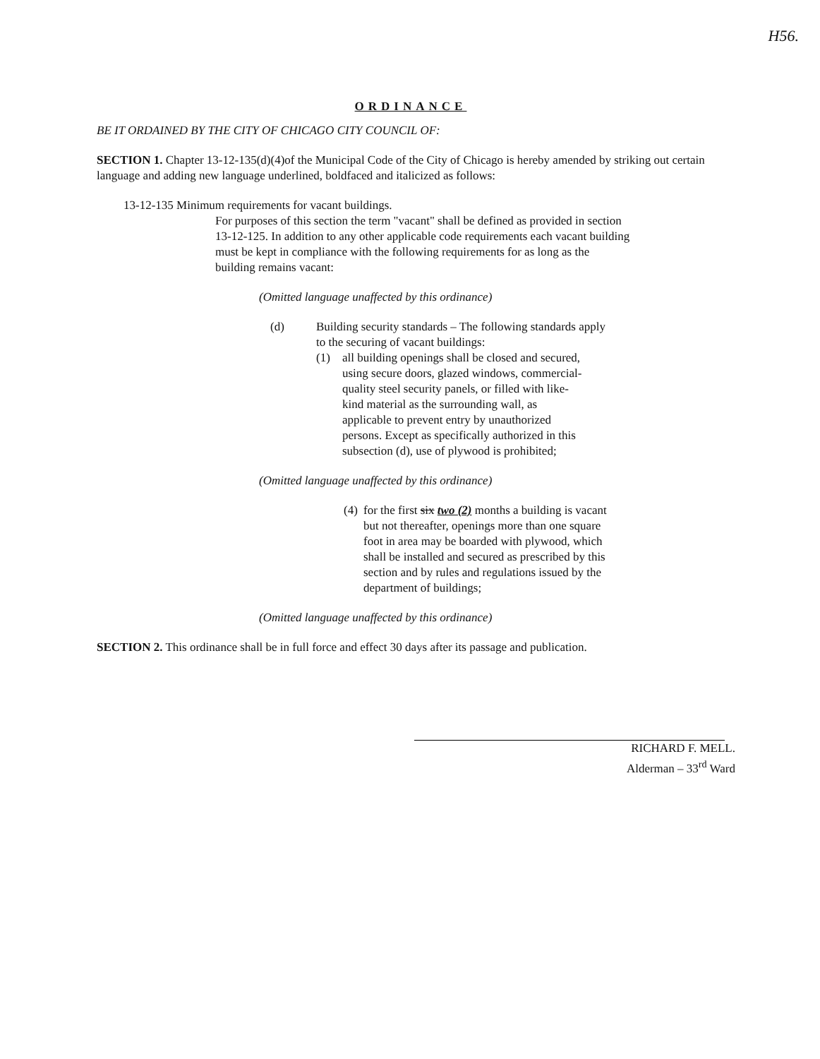H56.
ORDINANCE
BE IT ORDAINED BY THE CITY OF CHICAGO CITY COUNCIL OF:
SECTION 1. Chapter 13-12-135(d)(4)of the Municipal Code of the City of Chicago is hereby amended by striking out certain language and adding new language underlined, boldfaced and italicized as follows:
13-12-135 Minimum requirements for vacant buildings.
For purposes of this section the term "vacant" shall be defined as provided in section 13-12-125. In addition to any other applicable code requirements each vacant building must be kept in compliance with the following requirements for as long as the building remains vacant:
(Omitted language unaffected by this ordinance)
(d) Building security standards – The following standards apply to the securing of vacant buildings:
(1) all building openings shall be closed and secured, using secure doors, glazed windows, commercial-quality steel security panels, or filled with like-kind material as the surrounding wall, as applicable to prevent entry by unauthorized persons. Except as specifically authorized in this subsection (d), use of plywood is prohibited;
(Omitted language unaffected by this ordinance)
(4)
for the first six two (2) months a building is vacant but not thereafter, openings more than one square foot in area may be boarded with plywood, which shall be installed and secured as prescribed by this section and by rules and regulations issued by the department of buildings;
(Omitted language unaffected by this ordinance)
SECTION 2. This ordinance shall be in full force and effect 30 days after its passage and publication.
RICHARD F. MELL.
Alderman – 33<sup>rd</sup> Ward